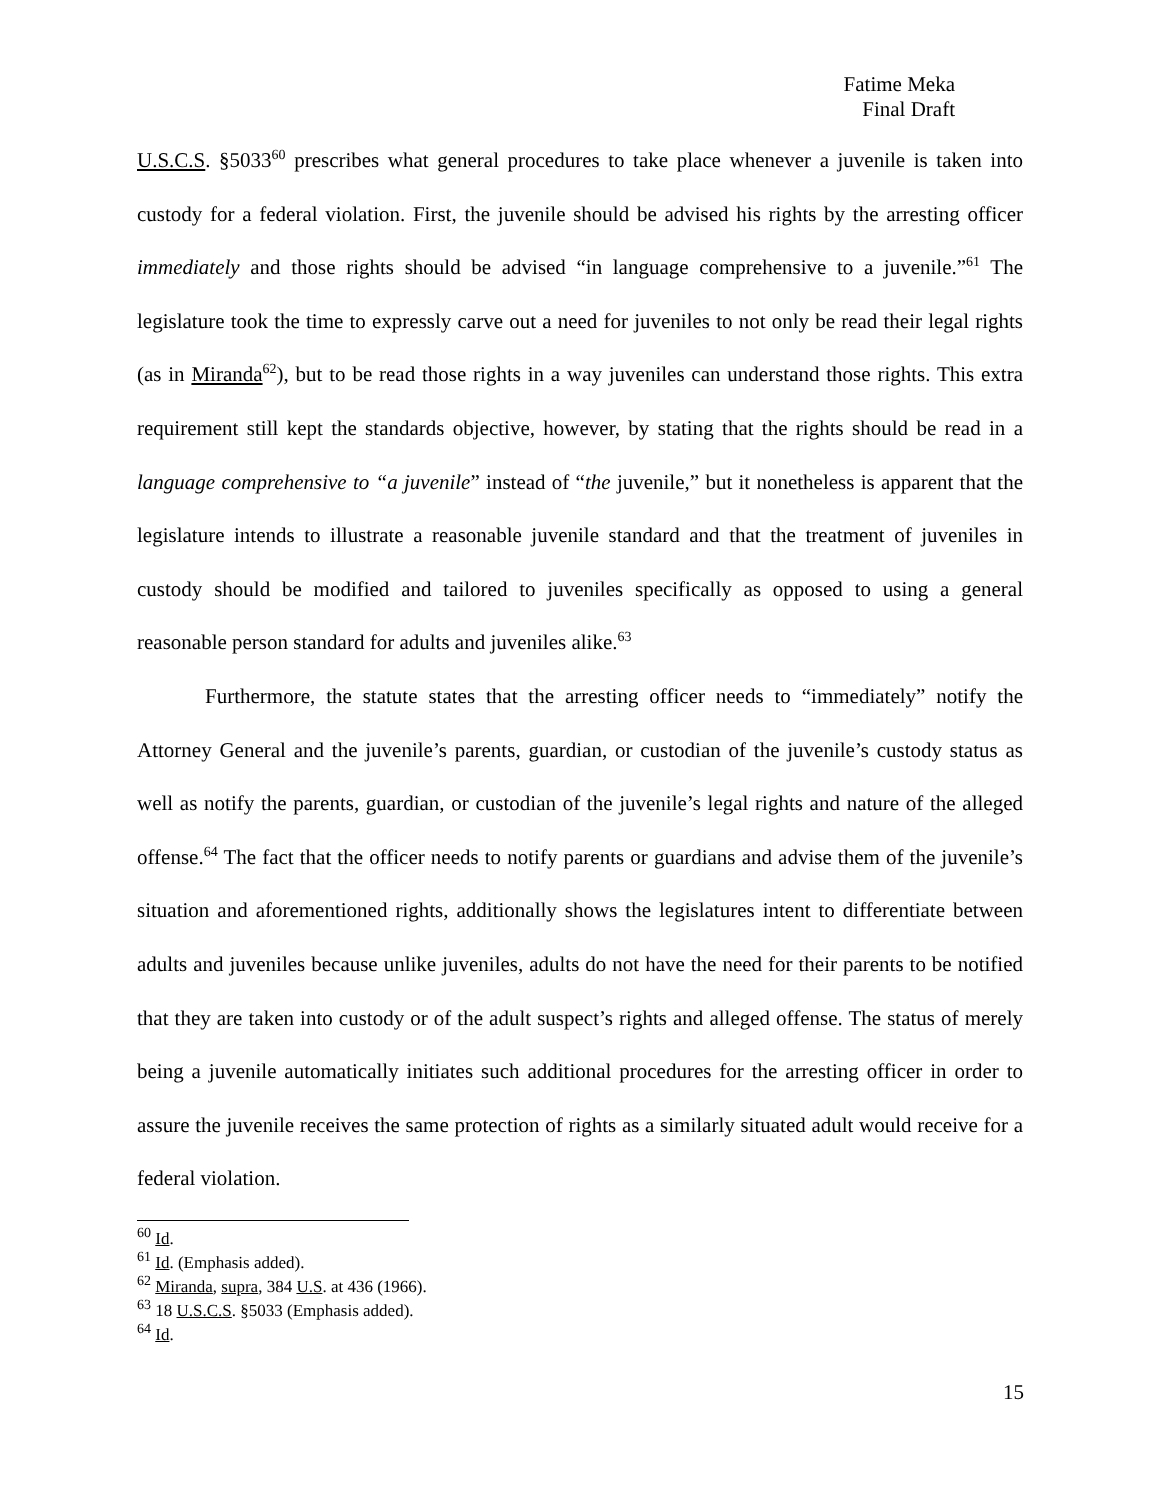Fatime Meka
Final Draft
U.S.C.S. §5033<sup>60</sup> prescribes what general procedures to take place whenever a juvenile is taken into custody for a federal violation. First, the juvenile should be advised his rights by the arresting officer immediately and those rights should be advised “in language comprehensive to a juvenile.”<sup>61</sup> The legislature took the time to expressly carve out a need for juveniles to not only be read their legal rights (as in Miranda<sup>62</sup>), but to be read those rights in a way juveniles can understand those rights. This extra requirement still kept the standards objective, however, by stating that the rights should be read in a language comprehensive to “a juvenile” instead of “the juvenile,” but it nonetheless is apparent that the legislature intends to illustrate a reasonable juvenile standard and that the treatment of juveniles in custody should be modified and tailored to juveniles specifically as opposed to using a general reasonable person standard for adults and juveniles alike.<sup>63</sup>
Furthermore, the statute states that the arresting officer needs to “immediately” notify the Attorney General and the juvenile’s parents, guardian, or custodian of the juvenile’s custody status as well as notify the parents, guardian, or custodian of the juvenile’s legal rights and nature of the alleged offense.<sup>64</sup> The fact that the officer needs to notify parents or guardians and advise them of the juvenile’s situation and aforementioned rights, additionally shows the legislatures intent to differentiate between adults and juveniles because unlike juveniles, adults do not have the need for their parents to be notified that they are taken into custody or of the adult suspect’s rights and alleged offense. The status of merely being a juvenile automatically initiates such additional procedures for the arresting officer in order to assure the juvenile receives the same protection of rights as a similarly situated adult would receive for a federal violation.
<sup>60</sup> Id.
<sup>61</sup> Id. (Emphasis added).
<sup>62</sup> Miranda, supra, 384 U.S. at 436 (1966).
<sup>63</sup> 18 U.S.C.S. §5033 (Emphasis added).
<sup>64</sup> Id.
15